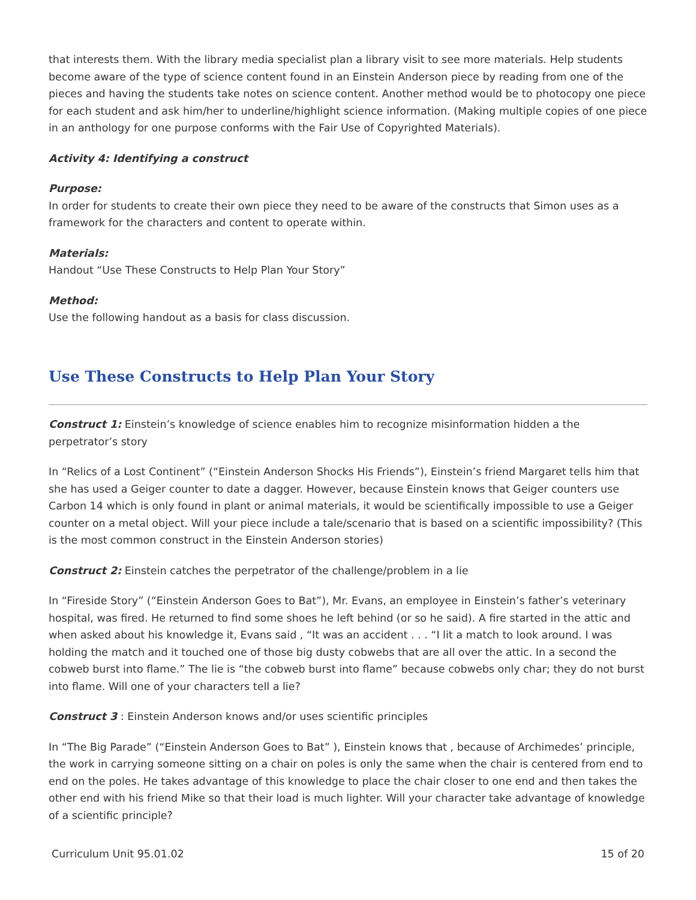that interests them. With the library media specialist plan a library visit to see more materials. Help students become aware of the type of science content found in an Einstein Anderson piece by reading from one of the pieces and having the students take notes on science content. Another method would be to photocopy one piece for each student and ask him/her to underline/highlight science information. (Making multiple copies of one piece in an anthology for one purpose conforms with the Fair Use of Copyrighted Materials).
Activity 4: Identifying a construct
Purpose:
In order for students to create their own piece they need to be aware of the constructs that Simon uses as a framework for the characters and content to operate within.
Materials:
Handout “Use These Constructs to Help Plan Your Story”
Method:
Use the following handout as a basis for class discussion.
Use These Constructs to Help Plan Your Story
Construct 1: Einstein’s knowledge of science enables him to recognize misinformation hidden a the perpetrator’s story
In “Relics of a Lost Continent” (“Einstein Anderson Shocks His Friends”), Einstein’s friend Margaret tells him that she has used a Geiger counter to date a dagger. However, because Einstein knows that Geiger counters use Carbon 14 which is only found in plant or animal materials, it would be scientifically impossible to use a Geiger counter on a metal object. Will your piece include a tale/scenario that is based on a scientific impossibility? (This is the most common construct in the Einstein Anderson stories)
Construct 2: Einstein catches the perpetrator of the challenge/problem in a lie
In “Fireside Story” (“Einstein Anderson Goes to Bat”), Mr. Evans, an employee in Einstein’s father’s veterinary hospital, was fired. He returned to find some shoes he left behind (or so he said). A fire started in the attic and when asked about his knowledge it, Evans said , “It was an accident . . . “I lit a match to look around. I was holding the match and it touched one of those big dusty cobwebs that are all over the attic. In a second the cobweb burst into flame.” The lie is “the cobweb burst into flame” because cobwebs only char; they do not burst into flame. Will one of your characters tell a lie?
Construct 3 : Einstein Anderson knows and/or uses scientific principles
In “The Big Parade” (“Einstein Anderson Goes to Bat” ), Einstein knows that , because of Archimedes’ principle, the work in carrying someone sitting on a chair on poles is only the same when the chair is centered from end to end on the poles. He takes advantage of this knowledge to place the chair closer to one end and then takes the other end with his friend Mike so that their load is much lighter. Will your character take advantage of knowledge of a scientific principle?
Curriculum Unit 95.01.02 15 of 20